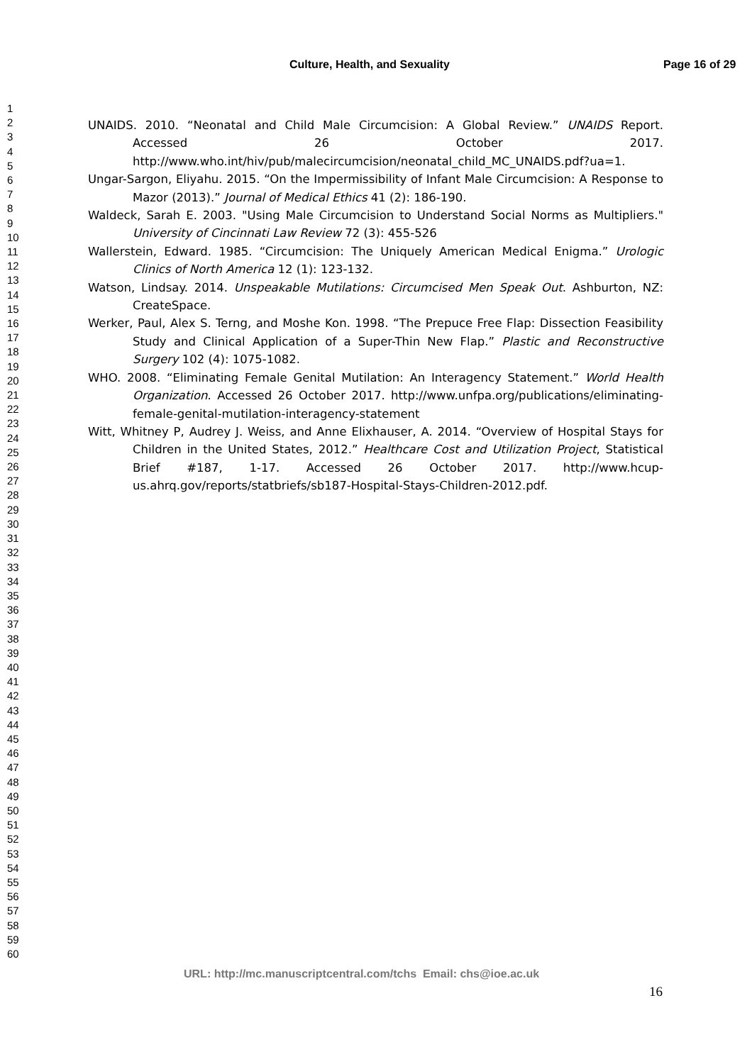Culture, Health, and Sexuality Page 16 of 29
1
2
3
4
5
6
7
8
9
10
11
12
13
14
15
16
17
18
19
20
21
22
23
24
25
26
27
28
29
30
31
32
33
34
35
36
37
38
39
40
41
42
43
44
45
46
47
48
49
50
51
52
53
54
55
56
57
58
59
60
UNAIDS. 2010. “Neonatal and Child Male Circumcision: A Global Review.” UNAIDS Report. Accessed 26 October 2017. http://www.who.int/hiv/pub/malecircumcision/neonatal_child_MC_UNAIDS.pdf?ua=1.
Ungar-Sargon, Eliyahu. 2015. “On the Impermissibility of Infant Male Circumcision: A Response to Mazor (2013).” Journal of Medical Ethics 41 (2): 186-190.
Waldeck, Sarah E. 2003. "Using Male Circumcision to Understand Social Norms as Multipliers." University of Cincinnati Law Review 72 (3): 455-526
Wallerstein, Edward. 1985. “Circumcision: The Uniquely American Medical Enigma.” Urologic Clinics of North America 12 (1): 123-132.
Watson, Lindsay. 2014. Unspeakable Mutilations: Circumcised Men Speak Out. Ashburton, NZ: CreateSpace.
Werker, Paul, Alex S. Terng, and Moshe Kon. 1998. “The Prepuce Free Flap: Dissection Feasibility Study and Clinical Application of a Super-Thin New Flap.” Plastic and Reconstructive Surgery 102 (4): 1075-1082.
WHO. 2008. “Eliminating Female Genital Mutilation: An Interagency Statement.” World Health Organization. Accessed 26 October 2017. http://www.unfpa.org/publications/eliminating-female-genital-mutilation-interagency-statement
Witt, Whitney P, Audrey J. Weiss, and Anne Elixhauser, A. 2014. “Overview of Hospital Stays for Children in the United States, 2012.” Healthcare Cost and Utilization Project, Statistical Brief #187, 1-17. Accessed 26 October 2017. http://www.hcup-us.ahrq.gov/reports/statbriefs/sb187-Hospital-Stays-Children-2012.pdf.
URL: http://mc.manuscriptcentral.com/tchs Email: chs@ioe.ac.uk
16